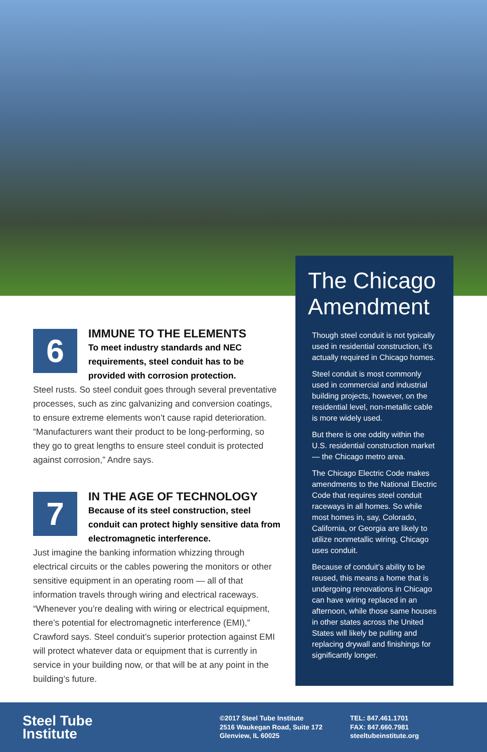6
IMMUNE TO THE ELEMENTS
To meet industry standards and NEC requirements, steel conduit has to be provided with corrosion protection.
Steel rusts. So steel conduit goes through several preventative processes, such as zinc galvanizing and conversion coatings, to ensure extreme elements won’t cause rapid deterioration. “Manufacturers want their product to be long-performing, so they go to great lengths to ensure steel conduit is protected against corrosion,” Andre says.
7
IN THE AGE OF TECHNOLOGY
Because of its steel construction, steel conduit can protect highly sensitive data from electromagnetic interference.
Just imagine the banking information whizzing through electrical circuits or the cables powering the monitors or other sensitive equipment in an operating room — all of that information travels through wiring and electrical raceways. “Whenever you’re dealing with wiring or electrical equipment, there’s potential for electromagnetic interference (EMI),” Crawford says. Steel conduit’s superior protection against EMI will protect whatever data or equipment that is currently in service in your building now, or that will be at any point in the building’s future.
The Chicago Amendment
Though steel conduit is not typically used in residential construction, it’s actually required in Chicago homes.
Steel conduit is most commonly used in commercial and industrial building projects, however, on the residential level, non-metallic cable is more widely used.
But there is one oddity within the U.S. residential construction market — the Chicago metro area.
The Chicago Electric Code makes amendments to the National Electric Code that requires steel conduit raceways in all homes. So while most homes in, say, Colorado, California, or Georgia are likely to utilize nonmetallic wiring, Chicago uses conduit.
Because of conduit’s ability to be reused, this means a home that is undergoing renovations in Chicago can have wiring replaced in an afternoon, while those same houses in other states across the United States will likely be pulling and replacing drywall and finishings for significantly longer.
Steel Tube
Institute
©2017 Steel Tube Institute
2516 Waukegan Road, Suite 172
Glenview, IL 60025
TEL: 847.461.1701
FAX: 847.660.7981
steeltubeinstitute.org